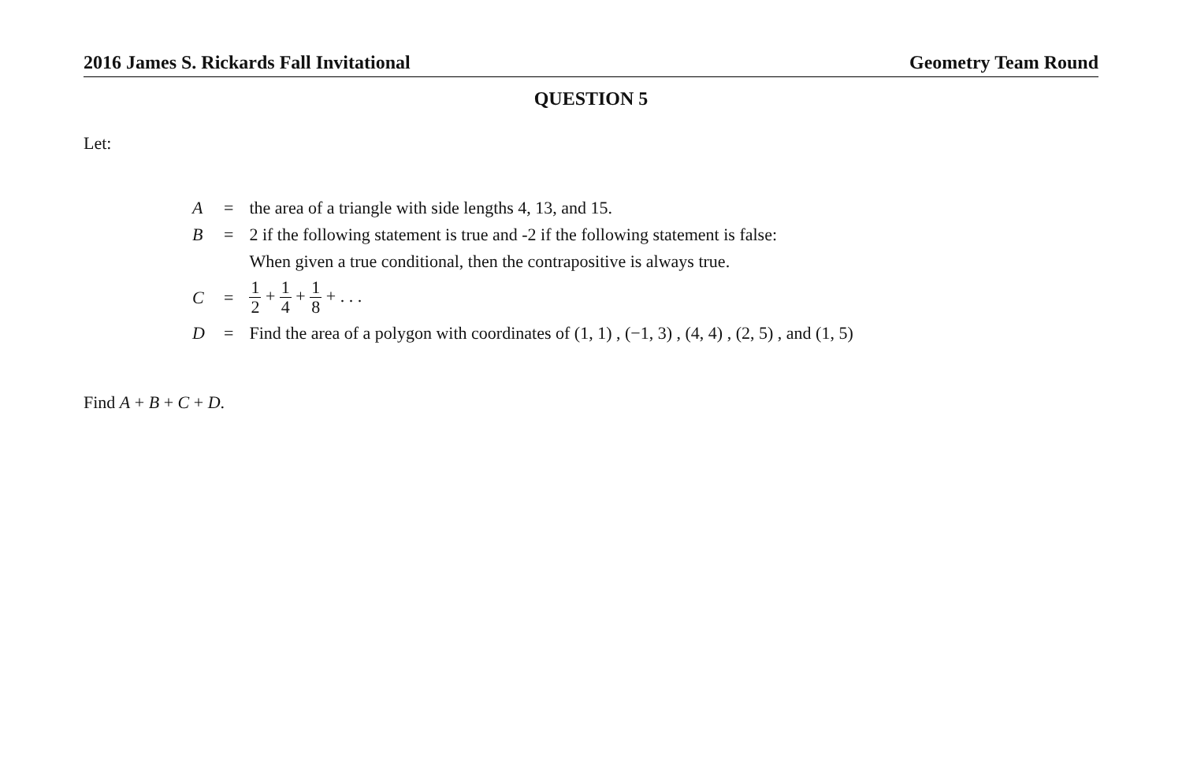2016 James S. Rickards Fall Invitational Geometry Team Round
QUESTION 5
Let:
| A | = | the area of a triangle with side lengths 4, 13, and 15. |
| B | = | 2 if the following statement is true and -2 if the following statement is false: |
| | | When given a true conditional, then the contrapositive is always true. |
| C | = | 1 2 + 1 4 + 1 8 + . . . |
| D | = | Find the area of a polygon with coordinates of (1, 1) , (−1, 3) , (4, 4) , (2, 5) , and (1, 5) |
Find A + B + C + D.